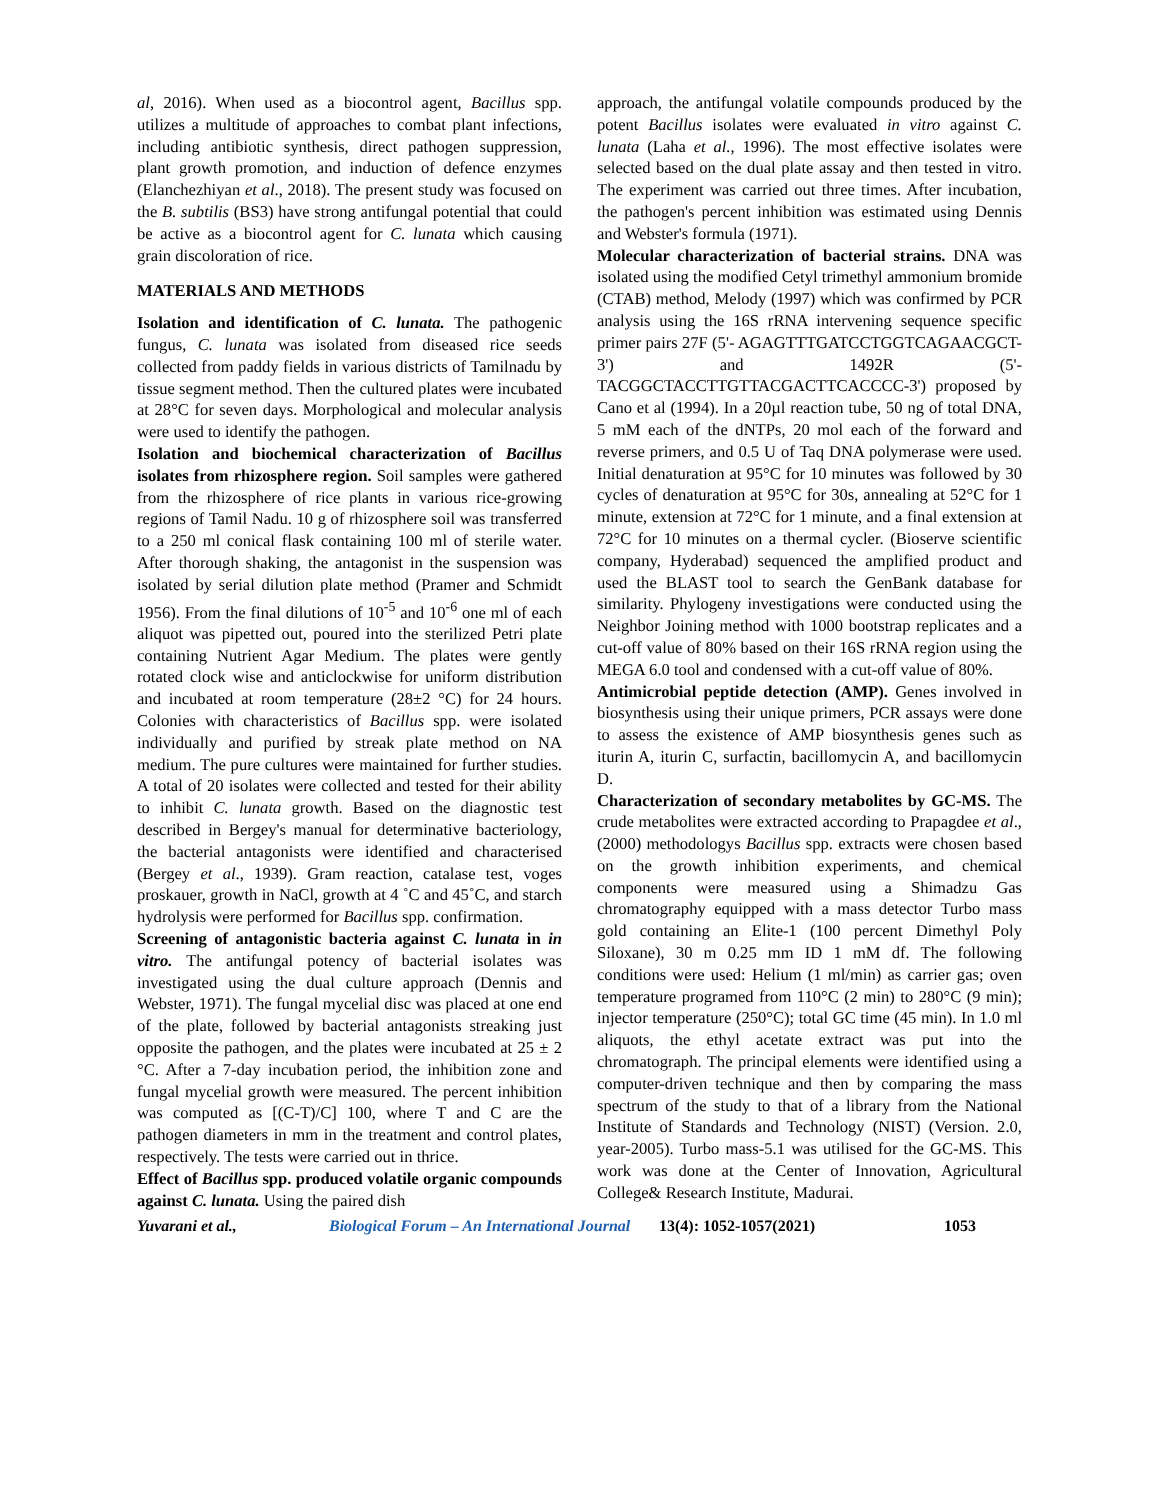al, 2016). When used as a biocontrol agent, Bacillus spp. utilizes a multitude of approaches to combat plant infections, including antibiotic synthesis, direct pathogen suppression, plant growth promotion, and induction of defence enzymes (Elanchezhiyan et al., 2018). The present study was focused on the B. subtilis (BS3) have strong antifungal potential that could be active as a biocontrol agent for C. lunata which causing grain discoloration of rice.
MATERIALS AND METHODS
Isolation and identification of C. lunata. The pathogenic fungus, C. lunata was isolated from diseased rice seeds collected from paddy fields in various districts of Tamilnadu by tissue segment method. Then the cultured plates were incubated at 28°C for seven days. Morphological and molecular analysis were used to identify the pathogen.
Isolation and biochemical characterization of Bacillus isolates from rhizosphere region. Soil samples were gathered from the rhizosphere of rice plants in various rice-growing regions of Tamil Nadu. 10 g of rhizosphere soil was transferred to a 250 ml conical flask containing 100 ml of sterile water. After thorough shaking, the antagonist in the suspension was isolated by serial dilution plate method (Pramer and Schmidt 1956). From the final dilutions of 10<sup>-5</sup> and 10<sup>-6</sup> one ml of each aliquot was pipetted out, poured into the sterilized Petri plate containing Nutrient Agar Medium. The plates were gently rotated clock wise and anticlockwise for uniform distribution and incubated at room temperature (28±2 °C) for 24 hours. Colonies with characteristics of Bacillus spp. were isolated individually and purified by streak plate method on NA medium. The pure cultures were maintained for further studies. A total of 20 isolates were collected and tested for their ability to inhibit C. lunata growth. Based on the diagnostic test described in Bergey's manual for determinative bacteriology, the bacterial antagonists were identified and characterised (Bergey et al., 1939). Gram reaction, catalase test, voges proskauer, growth in NaCl, growth at 4 ˚C and 45˚C, and starch hydrolysis were performed for Bacillus spp. confirmation.
Screening of antagonistic bacteria against C. lunata in in vitro. The antifungal potency of bacterial isolates was investigated using the dual culture approach (Dennis and Webster, 1971). The fungal mycelial disc was placed at one end of the plate, followed by bacterial antagonists streaking just opposite the pathogen, and the plates were incubated at 25 ± 2 °C. After a 7-day incubation period, the inhibition zone and fungal mycelial growth were measured. The percent inhibition was computed as [(C-T)/C] 100, where T and C are the pathogen diameters in mm in the treatment and control plates, respectively. The tests were carried out in thrice.
Effect of Bacillus spp. produced volatile organic compounds against C. lunata. Using the paired dish
approach, the antifungal volatile compounds produced by the potent Bacillus isolates were evaluated in vitro against C. lunata (Laha et al., 1996). The most effective isolates were selected based on the dual plate assay and then tested in vitro. The experiment was carried out three times. After incubation, the pathogen's percent inhibition was estimated using Dennis and Webster's formula (1971).
Molecular characterization of bacterial strains. DNA was isolated using the modified Cetyl trimethyl ammonium bromide (CTAB) method, Melody (1997) which was confirmed by PCR analysis using the 16S rRNA intervening sequence specific primer pairs 27F (5'- AGAGTTTGATCCTGGTCAGAACGCT-3') and 1492R (5'- TACGGCTACCTTGTTACGACTTCACCCC-3') proposed by Cano et al (1994). In a 20µl reaction tube, 50 ng of total DNA, 5 mM each of the dNTPs, 20 mol each of the forward and reverse primers, and 0.5 U of Taq DNA polymerase were used. Initial denaturation at 95°C for 10 minutes was followed by 30 cycles of denaturation at 95°C for 30s, annealing at 52°C for 1 minute, extension at 72°C for 1 minute, and a final extension at 72°C for 10 minutes on a thermal cycler. (Bioserve scientific company, Hyderabad) sequenced the amplified product and used the BLAST tool to search the GenBank database for similarity. Phylogeny investigations were conducted using the Neighbor Joining method with 1000 bootstrap replicates and a cut-off value of 80% based on their 16S rRNA region using the MEGA 6.0 tool and condensed with a cut-off value of 80%.
Antimicrobial peptide detection (AMP). Genes involved in biosynthesis using their unique primers, PCR assays were done to assess the existence of AMP biosynthesis genes such as iturin A, iturin C, surfactin, bacillomycin A, and bacillomycin D.
Characterization of secondary metabolites by GC-MS. The crude metabolites were extracted according to Prapagdee et al., (2000) methodologys Bacillus spp. extracts were chosen based on the growth inhibition experiments, and chemical components were measured using a Shimadzu Gas chromatography equipped with a mass detector Turbo mass gold containing an Elite-1 (100 percent Dimethyl Poly Siloxane), 30 m 0.25 mm ID 1 mM df. The following conditions were used: Helium (1 ml/min) as carrier gas; oven temperature programed from 110°C (2 min) to 280°C (9 min); injector temperature (250°C); total GC time (45 min). In 1.0 ml aliquots, the ethyl acetate extract was put into the chromatograph. The principal elements were identified using a computer-driven technique and then by comparing the mass spectrum of the study to that of a library from the National Institute of Standards and Technology (NIST) (Version. 2.0, year-2005). Turbo mass-5.1 was utilised for the GC-MS. This work was done at the Center of Innovation, Agricultural College& Research Institute, Madurai.
Yuvarani et al., Biological Forum – An International Journal 13(4): 1052-1057(2021) 1053